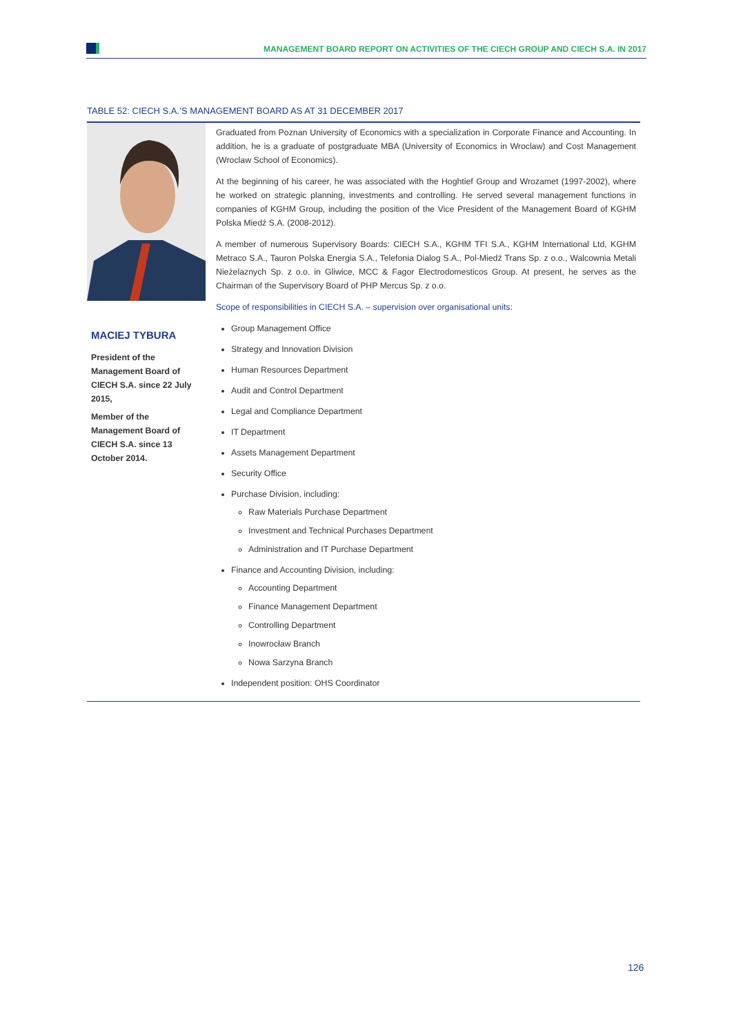MANAGEMENT BOARD REPORT ON ACTIVITIES OF THE CIECH GROUP AND CIECH S.A. IN 2017
TABLE 52: CIECH S.A.’S MANAGEMENT BOARD AS AT 31 DECEMBER 2017
| MACIEJ TYBURA President of the Management Board of CIECH S.A. since 22 July 2015, Member of the Management Board of CIECH S.A. since 13 October 2014. | Graduated from Poznan University of Economics with a specialization in Corporate Finance and Accounting. In addition, he is a graduate of postgraduate MBA (University of Economics in Wroclaw) and Cost Management (Wroclaw School of Economics). At the beginning of his career, he was associated with the Hoghtief Group and Wrozamet (1997-2002), where he worked on strategic planning, investments and controlling. He served several management functions in companies of KGHM Group, including the position of the Vice President of the Management Board of KGHM Polska Miedź S.A. (2008-2012). A member of numerous Supervisory Boards: CIECH S.A., KGHM TFI S.A., KGHM International Ltd, KGHM Metraco S.A., Tauron Polska Energia S.A., Telefonia Dialog S.A., Pol-Miedź Trans Sp. z o.o., Walcownia Metali Nieżelaznych Sp. z o.o. in Gliwice, MCC & Fagor Electrodomesticos Group. At present, he serves as the Chairman of the Supervisory Board of PHP Mercus Sp. z o.o. Scope of responsibilities in CIECH S.A. – supervision over organisational units: Group Management Office Strategy and Innovation Division Human Resources Department Audit and Control Department Legal and Compliance Department IT Department Assets Management Department Security Office Purchase Division, including: Raw Materials Purchase Department Investment and Technical Purchases Department Administration and IT Purchase Department Finance and Accounting Division, including: Accounting Department Finance Management Department Controlling Department Inowrocław Branch Nowa Sarzyna Branch Independent position: OHS Coordinator |
126